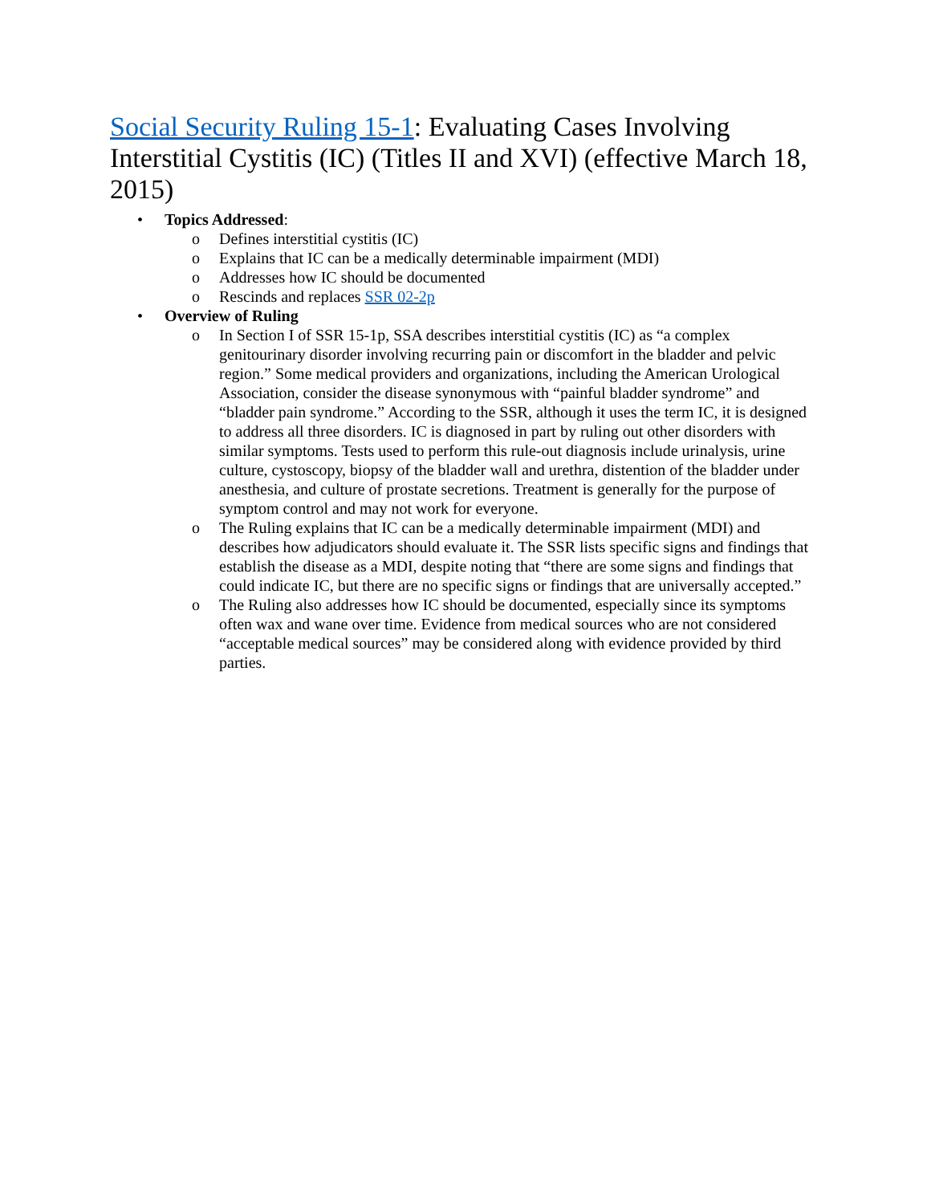Social Security Ruling 15-1: Evaluating Cases Involving Interstitial Cystitis (IC) (Titles II and XVI) (effective March 18, 2015)
• Topics Addressed:
o Defines interstitial cystitis (IC)
o Explains that IC can be a medically determinable impairment (MDI)
o Addresses how IC should be documented
o Rescinds and replaces SSR 02-2p
• Overview of Ruling
o In Section I of SSR 15-1p, SSA describes interstitial cystitis (IC) as “a complex genitourinary disorder involving recurring pain or discomfort in the bladder and pelvic region.” Some medical providers and organizations, including the American Urological Association, consider the disease synonymous with “painful bladder syndrome” and “bladder pain syndrome.” According to the SSR, although it uses the term IC, it is designed to address all three disorders. IC is diagnosed in part by ruling out other disorders with similar symptoms. Tests used to perform this rule-out diagnosis include urinalysis, urine culture, cystoscopy, biopsy of the bladder wall and urethra, distention of the bladder under anesthesia, and culture of prostate secretions. Treatment is generally for the purpose of symptom control and may not work for everyone.
o The Ruling explains that IC can be a medically determinable impairment (MDI) and describes how adjudicators should evaluate it. The SSR lists specific signs and findings that establish the disease as a MDI, despite noting that “there are some signs and findings that could indicate IC, but there are no specific signs or findings that are universally accepted.”
o The Ruling also addresses how IC should be documented, especially since its symptoms often wax and wane over time. Evidence from medical sources who are not considered “acceptable medical sources” may be considered along with evidence provided by third parties.